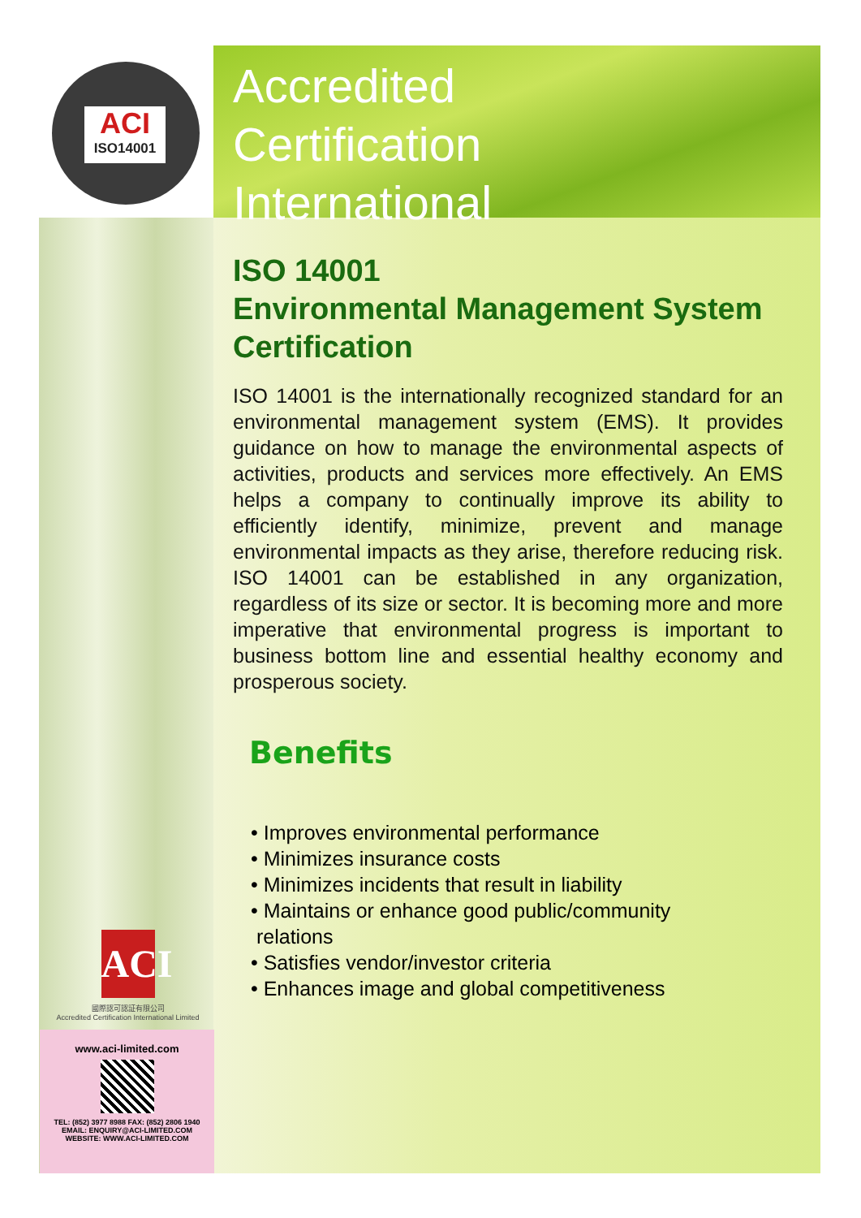ACI
ISO14001
Accredited
Certification
International
ISO 14001
Environmental Management System Certification
ISO 14001 is the internationally recognized standard for an environmental management system (EMS). It provides guidance on how to manage the environmental aspects of activities, products and services more effectively. An EMS helps a company to continually improve its ability to efficiently identify, minimize, prevent and manage environmental impacts as they arise, therefore reducing risk. ISO 14001 can be established in any organization, regardless of its size or sector. It is becoming more and more imperative that environmental progress is important to business bottom line and essential healthy economy and prosperous society.
Benefits
• Improves environmental performance
• Minimizes insurance costs
• Minimizes incidents that result in liability
• Maintains or enhance good public/community
relations
• Satisfies vendor/investor criteria
• Enhances image and global competitiveness
ACI
國際認可認証有限公司
Accredited Certification International Limited
www.aci-limited.com
TEL: (852) 3977 8988 FAX: (852) 2806 1940
EMAIL: ENQUIRY@ACI-LIMITED.COM
WEBSITE: WWW.ACI-LIMITED.COM